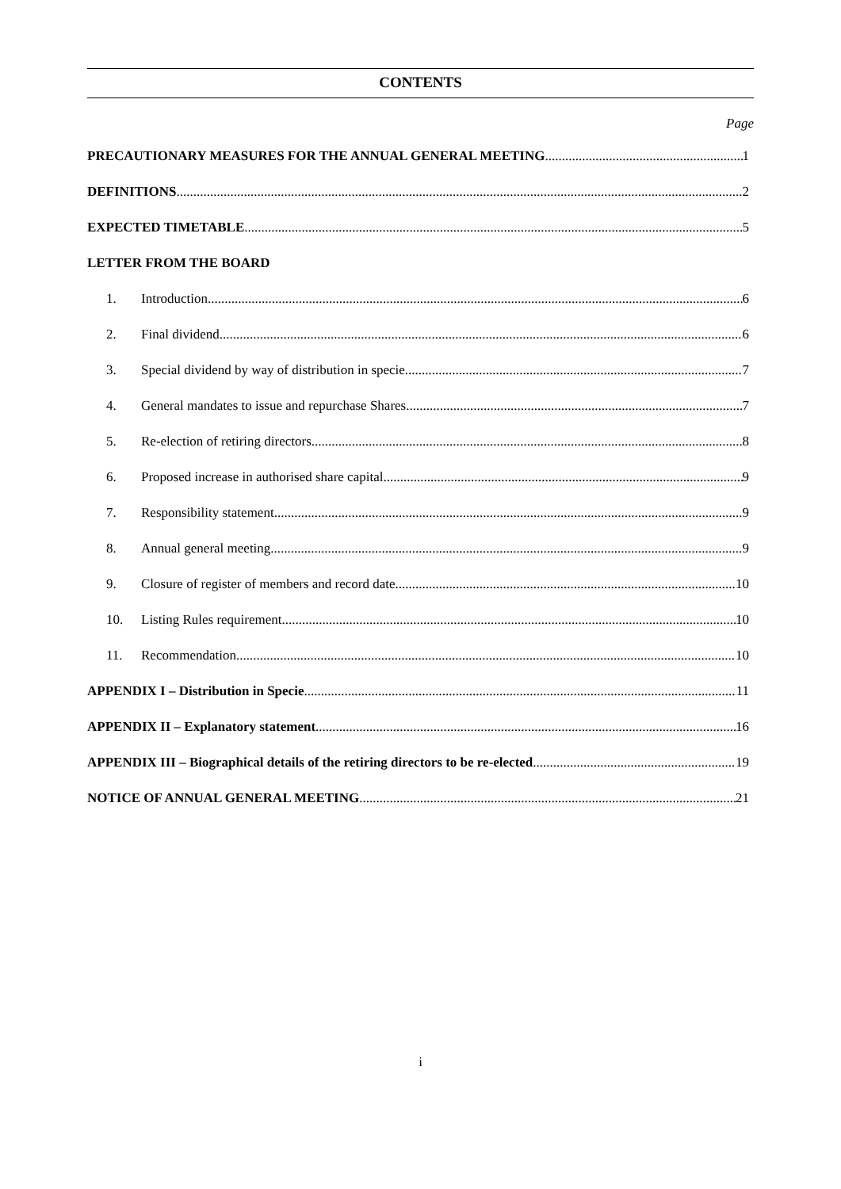CONTENTS
Page
PRECAUTIONARY MEASURES FOR THE ANNUAL GENERAL MEETING 1
DEFINITIONS 2
EXPECTED TIMETABLE 5
LETTER FROM THE BOARD
1. Introduction 6
2. Final dividend 6
3. Special dividend by way of distribution in specie 7
4. General mandates to issue and repurchase Shares 7
5. Re-election of retiring directors 8
6. Proposed increase in authorised share capital 9
7. Responsibility statement 9
8. Annual general meeting 9
9. Closure of register of members and record date 10
10. Listing Rules requirement 10
11. Recommendation 10
APPENDIX I – Distribution in Specie 11
APPENDIX II – Explanatory statement 16
APPENDIX III – Biographical details of the retiring directors to be re-elected 19
NOTICE OF ANNUAL GENERAL MEETING 21
i